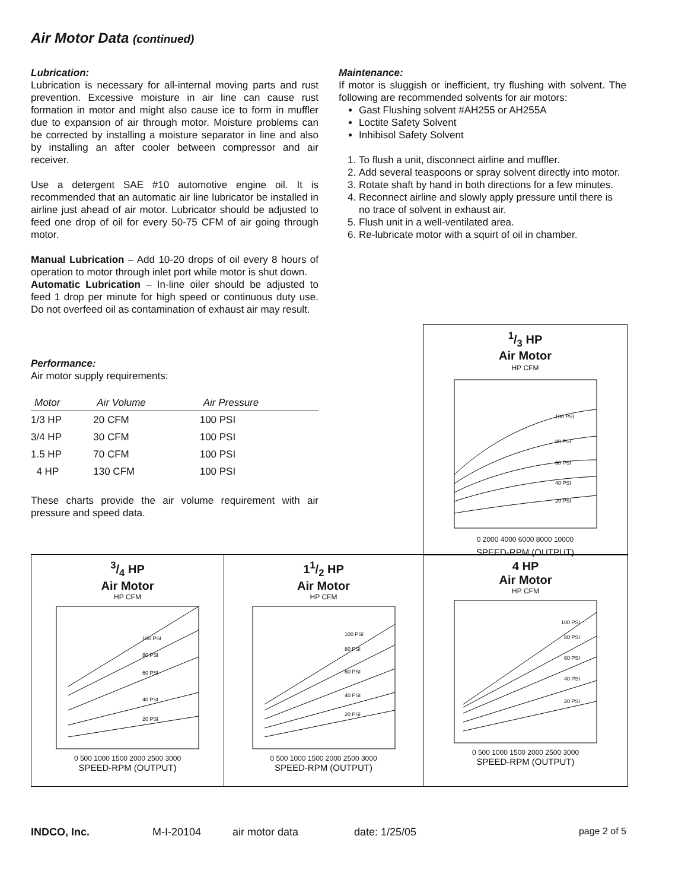Air Motor Data (continued)
Lubrication:
Lubrication is necessary for all-internal moving parts and rust prevention. Excessive moisture in air line can cause rust formation in motor and might also cause ice to form in muffler due to expansion of air through motor. Moisture problems can be corrected by installing a moisture separator in line and also by installing an after cooler between compressor and air receiver.
Use a detergent SAE #10 automotive engine oil. It is recommended that an automatic air line lubricator be installed in airline just ahead of air motor. Lubricator should be adjusted to feed one drop of oil for every 50-75 CFM of air going through motor.
Manual Lubrication – Add 10-20 drops of oil every 8 hours of operation to motor through inlet port while motor is shut down.
Automatic Lubrication – In-line oiler should be adjusted to feed 1 drop per minute for high speed or continuous duty use. Do not overfeed oil as contamination of exhaust air may result.
Performance:
Air motor supply requirements:
| Motor | Air Volume | Air Pressure |
| --- | --- | --- |
| 1/3 HP | 20 CFM | 100 PSI |
| 3/4 HP | 30 CFM | 100 PSI |
| 1.5 HP | 70 CFM | 100 PSI |
| 4 HP | 130 CFM | 100 PSI |
These charts provide the air volume requirement with air pressure and speed data.
Maintenance:
If motor is sluggish or inefficient, try flushing with solvent. The following are recommended solvents for air motors:
Gast Flushing solvent #AH255 or AH255A
Loctite Safety Solvent
Inhibisol Safety Solvent
1. To flush a unit, disconnect airline and muffler.
2. Add several teaspoons or spray solvent directly into motor.
3. Rotate shaft by hand in both directions for a few minutes.
4. Reconnect airline and slowly apply pressure until there is no trace of solvent in exhaust air.
5. Flush unit in a well-ventilated area.
6. Re-lubricate motor with a squirt of oil in chamber.
1/3 HP
Air Motor
HP CFM
100 PSI
80 PSI
60 PSI
40 PSI
20 PSI
0 2000 4000 6000 8000 10000
SPEED-RPM (OUTPUT)
3/4 HP
Air Motor
HP CFM
100 PSI
80 PSI
60 PSI
40 PSI
20 PSI
0 500 1000 1500 2000 2500 3000
SPEED-RPM (OUTPUT)
11/2 HP
Air Motor
HP CFM
100 PSI
80 PSI
60 PSI
40 PSI
20 PSI
0 500 1000 1500 2000 2500 3000
SPEED-RPM (OUTPUT)
4 HP
Air Motor
HP CFM
100 PSI
80 PSI
60 PSI
40 PSI
20 PSI
0 500 1000 1500 2000 2500 3000
SPEED-RPM (OUTPUT)
INDCO, Inc. M-I-20104 air motor data date: 1/25/05 page 2 of 5